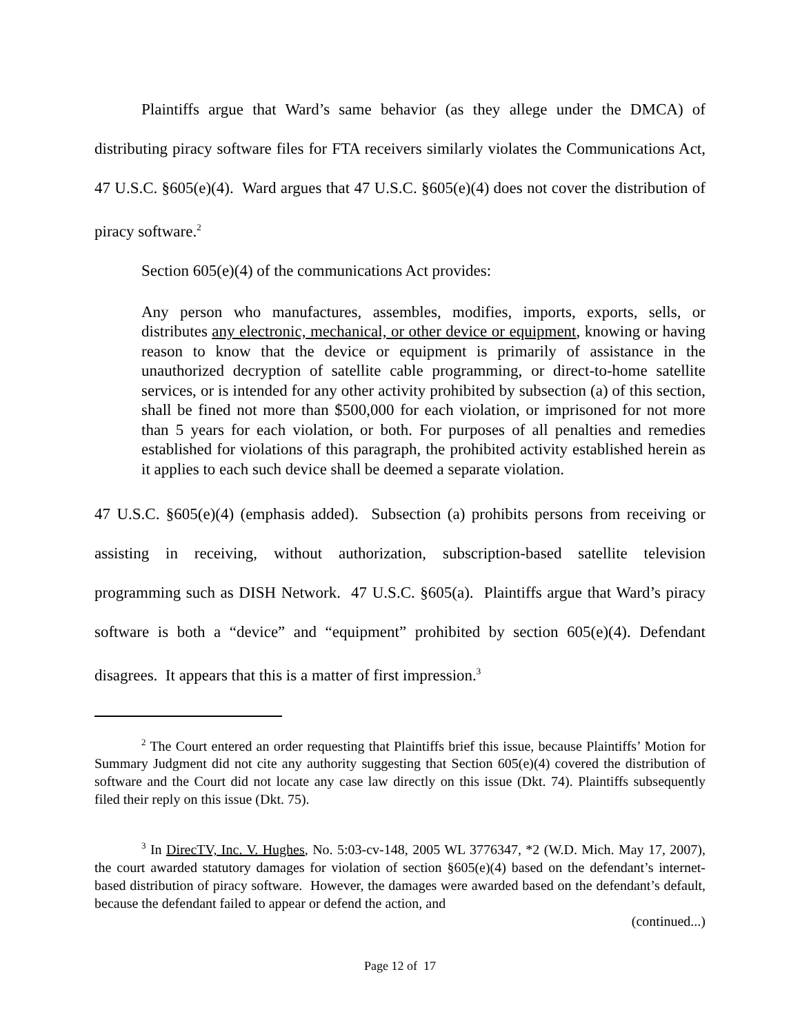Plaintiffs argue that Ward’s same behavior (as they allege under the DMCA) of distributing piracy software files for FTA receivers similarly violates the Communications Act, 47 U.S.C. §605(e)(4). Ward argues that 47 U.S.C. §605(e)(4) does not cover the distribution of piracy software.<sup>2</sup>
Section 605(e)(4) of the communications Act provides:
Any person who manufactures, assembles, modifies, imports, exports, sells, or distributes any electronic, mechanical, or other device or equipment, knowing or having reason to know that the device or equipment is primarily of assistance in the unauthorized decryption of satellite cable programming, or direct-to-home satellite services, or is intended for any other activity prohibited by subsection (a) of this section, shall be fined not more than $500,000 for each violation, or imprisoned for not more than 5 years for each violation, or both. For purposes of all penalties and remedies established for violations of this paragraph, the prohibited activity established herein as it applies to each such device shall be deemed a separate violation.
47 U.S.C. §605(e)(4) (emphasis added). Subsection (a) prohibits persons from receiving or assisting in receiving, without authorization, subscription-based satellite television programming such as DISH Network. 47 U.S.C. §605(a). Plaintiffs argue that Ward’s piracy software is both a “device” and “equipment” prohibited by section 605(e)(4). Defendant disagrees. It appears that this is a matter of first impression.<sup>3</sup>
<sup>2</sup> The Court entered an order requesting that Plaintiffs brief this issue, because Plaintiffs’ Motion for Summary Judgment did not cite any authority suggesting that Section 605(e)(4) covered the distribution of software and the Court did not locate any case law directly on this issue (Dkt. 74). Plaintiffs subsequently filed their reply on this issue (Dkt. 75).
<sup>3</sup> In DirecTV, Inc. V. Hughes, No. 5:03-cv-148, 2005 WL 3776347, *2 (W.D. Mich. May 17, 2007), the court awarded statutory damages for violation of section §605(e)(4) based on the defendant’s internet-based distribution of piracy software. However, the damages were awarded based on the defendant’s default, because the defendant failed to appear or defend the action, and
(continued...)
Page 12 of 17